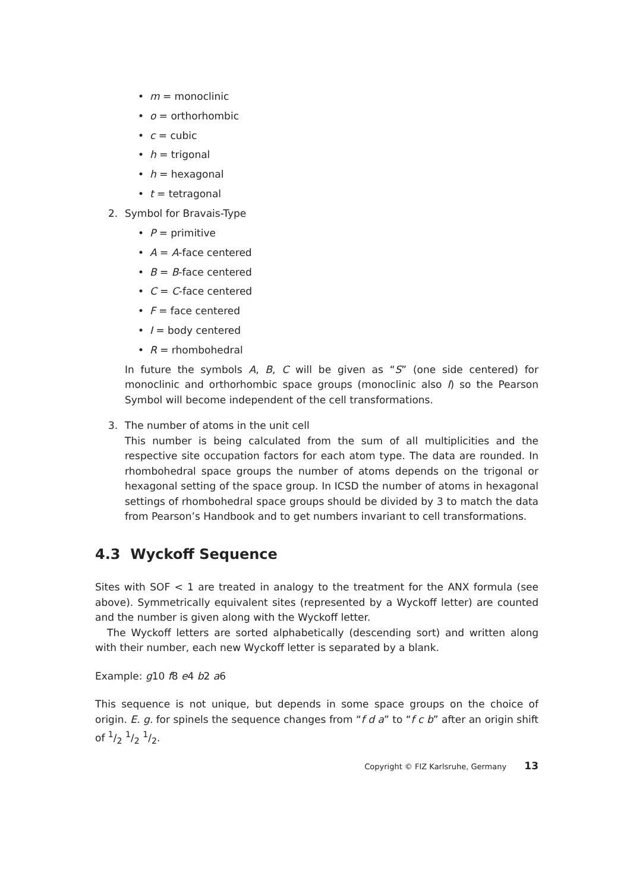• m = monoclinic
• o = orthorhombic
• c = cubic
• h = trigonal
• h = hexagonal
• t = tetragonal
2. Symbol for Bravais-Type
• P = primitive
• A = A-face centered
• B = B-face centered
• C = C-face centered
• F = face centered
• I = body centered
• R = rhombohedral
In future the symbols A, B, C will be given as “S” (one side centered) for monoclinic and orthorhombic space groups (monoclinic also I) so the Pearson Symbol will become independent of the cell transformations.
3. The number of atoms in the unit cell
This number is being calculated from the sum of all multiplicities and the respective site occupation factors for each atom type. The data are rounded. In rhombohedral space groups the number of atoms depends on the trigonal or hexagonal setting of the space group. In ICSD the number of atoms in hexagonal settings of rhombohedral space groups should be divided by 3 to match the data from Pearson’s Handbook and to get numbers invariant to cell transformations.
4.3 Wyckoff Sequence
Sites with SOF < 1 are treated in analogy to the treatment for the ANX formula (see above). Symmetrically equivalent sites (represented by a Wyckoff letter) are counted and the number is given along with the Wyckoff letter.
The Wyckoff letters are sorted alphabetically (descending sort) and written along with their number, each new Wyckoff letter is separated by a blank.
Example: g10 f8 e4 b2 a6
This sequence is not unique, but depends in some space groups on the choice of origin. E. g. for spinels the sequence changes from “f d a” to “f c b” after an origin shift of 1/2 1/2 1/2.
Copyright © FIZ Karlsruhe, Germany 13